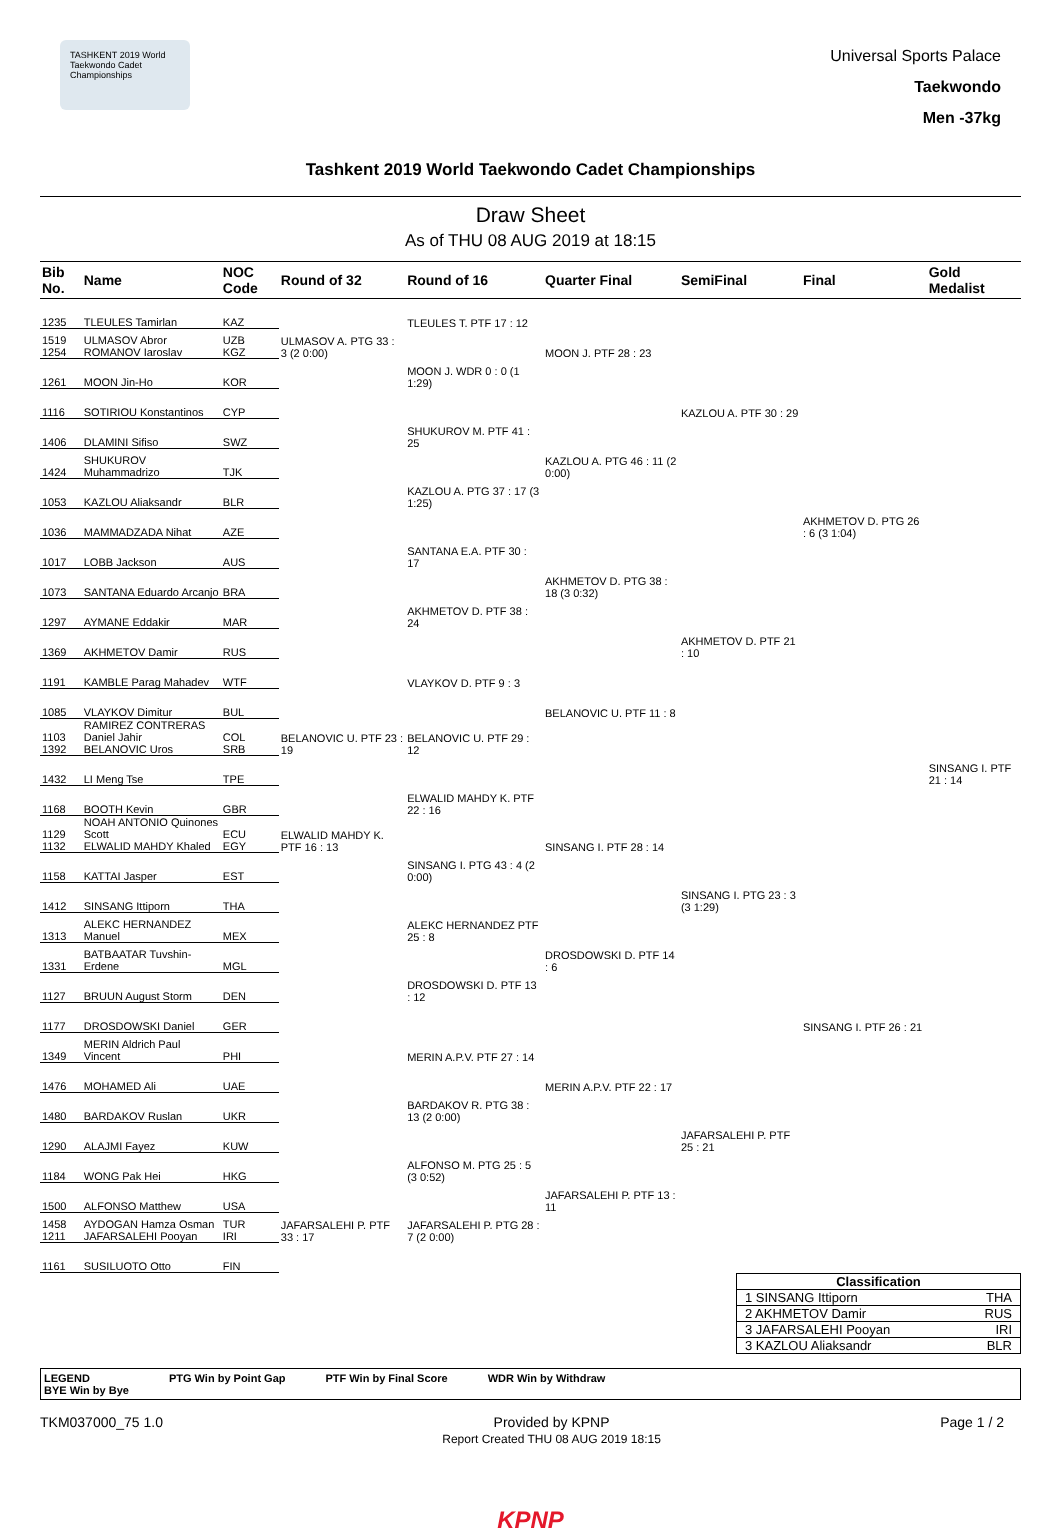TASHKENT 2019 World Taekwondo Cadet Championships
Universal Sports Palace
Taekwondo
Men -37kg
Tashkent 2019 World Taekwondo Cadet Championships
Draw Sheet
As of THU 08 AUG 2019 at 18:15
| Bib No. | Name | NOC Code | Round of 32 | Round of 16 | Quarter Final | SemiFinal | Final | Gold Medalist |
| --- | --- | --- | --- | --- | --- | --- | --- | --- |
| 1235 | TLEULES Tamirlan | KAZ | | TLEULES T. PTF 17 : 12 | | | | |
| 1519 1254 | ULMASOV Abror ROMANOV Iaroslav | UZB KGZ | ULMASOV A. PTG 33 : 3 (2 0:00) | | MOON J. PTF 28 : 23 | | | |
| 1261 | MOON Jin-Ho | KOR | | MOON J. WDR 0 : 0 (1 1:29) | | | | |
| 1116 | SOTIRIOU Konstantinos | CYP | | | | KAZLOU A. PTF 30 : 29 | | |
| 1406 | DLAMINI Sifiso | SWZ | | SHUKUROV M. PTF 41 : 25 | | | | |
| 1424 | SHUKUROV Muhammadrizo | TJK | | | KAZLOU A. PTG 46 : 11 (2 0:00) | | | |
| 1053 | KAZLOU Aliaksandr | BLR | | KAZLOU A. PTG 37 : 17 (3 1:25) | | | | |
| 1036 | MAMMADZADA Nihat | AZE | | | | | AKHMETOV D. PTG 26 : 6 (3 1:04) | |
| 1017 | LOBB Jackson | AUS | | SANTANA E.A. PTF 30 : 17 | | | | |
| 1073 | SANTANA Eduardo Arcanjo | BRA | | | AKHMETOV D. PTG 38 : 18 (3 0:32) | | | |
| 1297 | AYMANE Eddakir | MAR | | AKHMETOV D. PTF 38 : 24 | | | | |
| 1369 | AKHMETOV Damir | RUS | | | | AKHMETOV D. PTF 21 : 10 | | |
| 1191 | KAMBLE Parag Mahadev | WTF | | VLAYKOV D. PTF 9 : 3 | | | | |
| 1085 | VLAYKOV Dimitur | BUL | | | BELANOVIC U. PTF 11 : 8 | | | |
| 1103 1392 | RAMIREZ CONTRERAS Daniel Jahir BELANOVIC Uros | COL SRB | BELANOVIC U. PTF 23 : 19 | BELANOVIC U. PTF 29 : 12 | | | | |
| 1432 | LI Meng Tse | TPE | | | | | | SINSANG I. PTF 21 : 14 |
| 1168 | BOOTH Kevin | GBR | | ELWALID MAHDY K. PTF 22 : 16 | | | | |
| 1129 1132 | NOAH ANTONIO Quinones Scott ELWALID MAHDY Khaled | ECU EGY | ELWALID MAHDY K. PTF 16 : 13 | | SINSANG I. PTF 28 : 14 | | | |
| 1158 | KATTAI Jasper | EST | | SINSANG I. PTG 43 : 4 (2 0:00) | | | | |
| 1412 | SINSANG Ittiporn | THA | | | | SINSANG I. PTG 23 : 3 (3 1:29) | | |
| 1313 | ALEKC HERNANDEZ Manuel | MEX | | ALEKC HERNANDEZ PTF 25 : 8 | | | | |
| 1331 | BATBAATAR Tuvshin-Erdene | MGL | | | DROSDOWSKI D. PTF 14 : 6 | | | |
| 1127 | BRUUN August Storm | DEN | | DROSDOWSKI D. PTF 13 : 12 | | | | |
| 1177 | DROSDOWSKI Daniel | GER | | | | | SINSANG I. PTF 26 : 21 | |
| 1349 | MERIN Aldrich Paul Vincent | PHI | | MERIN A.P.V. PTF 27 : 14 | | | | |
| 1476 | MOHAMED Ali | UAE | | | MERIN A.P.V. PTF 22 : 17 | | | |
| 1480 | BARDAKOV Ruslan | UKR | | BARDAKOV R. PTG 38 : 13 (2 0:00) | | | | |
| 1290 | ALAJMI Fayez | KUW | | | | JAFARSALEHI P. PTF 25 : 21 | | |
| 1184 | WONG Pak Hei | HKG | | ALFONSO M. PTG 25 : 5 (3 0:52) | | | | |
| 1500 | ALFONSO Matthew | USA | | | JAFARSALEHI P. PTF 13 : 11 | | | |
| 1458 1211 | AYDOGAN Hamza Osman JAFARSALEHI Pooyan | TUR IRI | JAFARSALEHI P. PTF 33 : 17 | JAFARSALEHI P. PTG 28 : 7 (2 0:00) | | | | |
| 1161 | SUSILUOTO Otto | FIN | | | | | | |
Classification
1 SINSANG Ittiporn THA
2 AKHMETOV Damir RUS
3 JAFARSALEHI Pooyan IRI
3 KAZLOU Aliaksandr BLR
LEGEND
BYE Win by Bye PTG Win by Point Gap PTF Win by Final Score WDR Win by Withdraw
TKM037000_75 1.0 Provided by KPNP
Report Created THU 08 AUG 2019 18:15 Page 1 / 2
KPNP